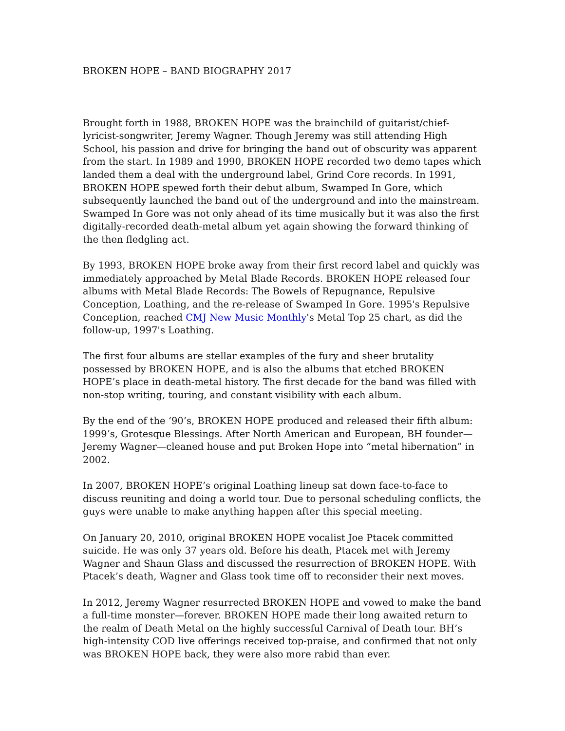BROKEN HOPE – BAND BIOGRAPHY 2017
Brought forth in 1988, BROKEN HOPE was the brainchild of guitarist/chief-lyricist-songwriter, Jeremy Wagner. Though Jeremy was still attending High School, his passion and drive for bringing the band out of obscurity was apparent from the start. In 1989 and 1990, BROKEN HOPE recorded two demo tapes which landed them a deal with the underground label, Grind Core records. In 1991, BROKEN HOPE spewed forth their debut album, Swamped In Gore, which subsequently launched the band out of the underground and into the mainstream. Swamped In Gore was not only ahead of its time musically but it was also the first digitally-recorded death-metal album yet again showing the forward thinking of the then fledgling act.
By 1993, BROKEN HOPE broke away from their first record label and quickly was immediately approached by Metal Blade Records. BROKEN HOPE released four albums with Metal Blade Records: The Bowels of Repugnance, Repulsive Conception, Loathing, and the re-release of Swamped In Gore. 1995's Repulsive Conception, reached CMJ New Music Monthly's Metal Top 25 chart, as did the follow-up, 1997's Loathing.
The first four albums are stellar examples of the fury and sheer brutality possessed by BROKEN HOPE, and is also the albums that etched BROKEN HOPE’s place in death-metal history. The first decade for the band was filled with non-stop writing, touring, and constant visibility with each album.
By the end of the ‘90’s, BROKEN HOPE produced and released their fifth album: 1999’s, Grotesque Blessings. After North American and European, BH founder—Jeremy Wagner—cleaned house and put Broken Hope into “metal hibernation” in 2002.
In 2007, BROKEN HOPE’s original Loathing lineup sat down face-to-face to discuss reuniting and doing a world tour. Due to personal scheduling conflicts, the guys were unable to make anything happen after this special meeting.
On January 20, 2010, original BROKEN HOPE vocalist Joe Ptacek committed suicide. He was only 37 years old. Before his death, Ptacek met with Jeremy Wagner and Shaun Glass and discussed the resurrection of BROKEN HOPE. With Ptacek’s death, Wagner and Glass took time off to reconsider their next moves.
In 2012, Jeremy Wagner resurrected BROKEN HOPE and vowed to make the band a full-time monster—forever. BROKEN HOPE made their long awaited return to the realm of Death Metal on the highly successful Carnival of Death tour. BH’s high-intensity COD live offerings received top-praise, and confirmed that not only was BROKEN HOPE back, they were also more rabid than ever.